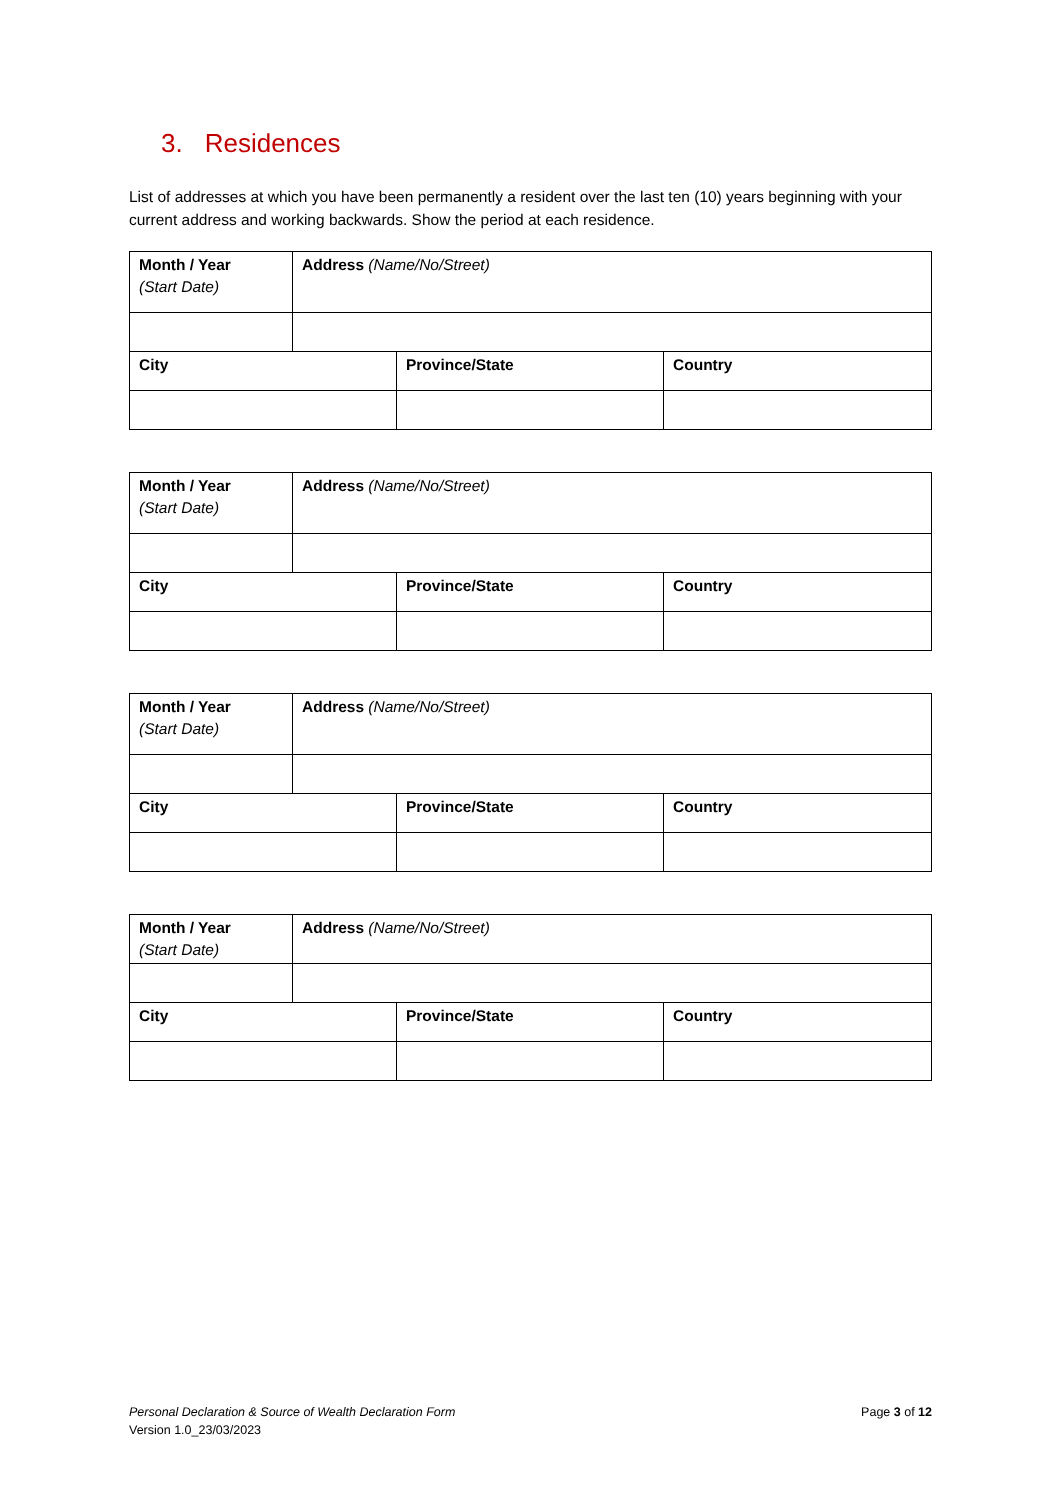3. Residences
List of addresses at which you have been permanently a resident over the last ten (10) years beginning with your current address and working backwards. Show the period at each residence.
| Month / Year (Start Date) | Address (Name/No/Street) | | |
| City | | Province/State | Country |
| Month / Year (Start Date) | Address (Name/No/Street) | | |
| City | | Province/State | Country |
| Month / Year (Start Date) | Address (Name/No/Street) | | |
| City | | Province/State | Country |
| Month / Year (Start Date) | Address (Name/No/Street) | | |
| City | | Province/State | Country |
Personal Declaration & Source of Wealth Declaration Form
Version 1.0_23/03/2023
Page 3 of 12